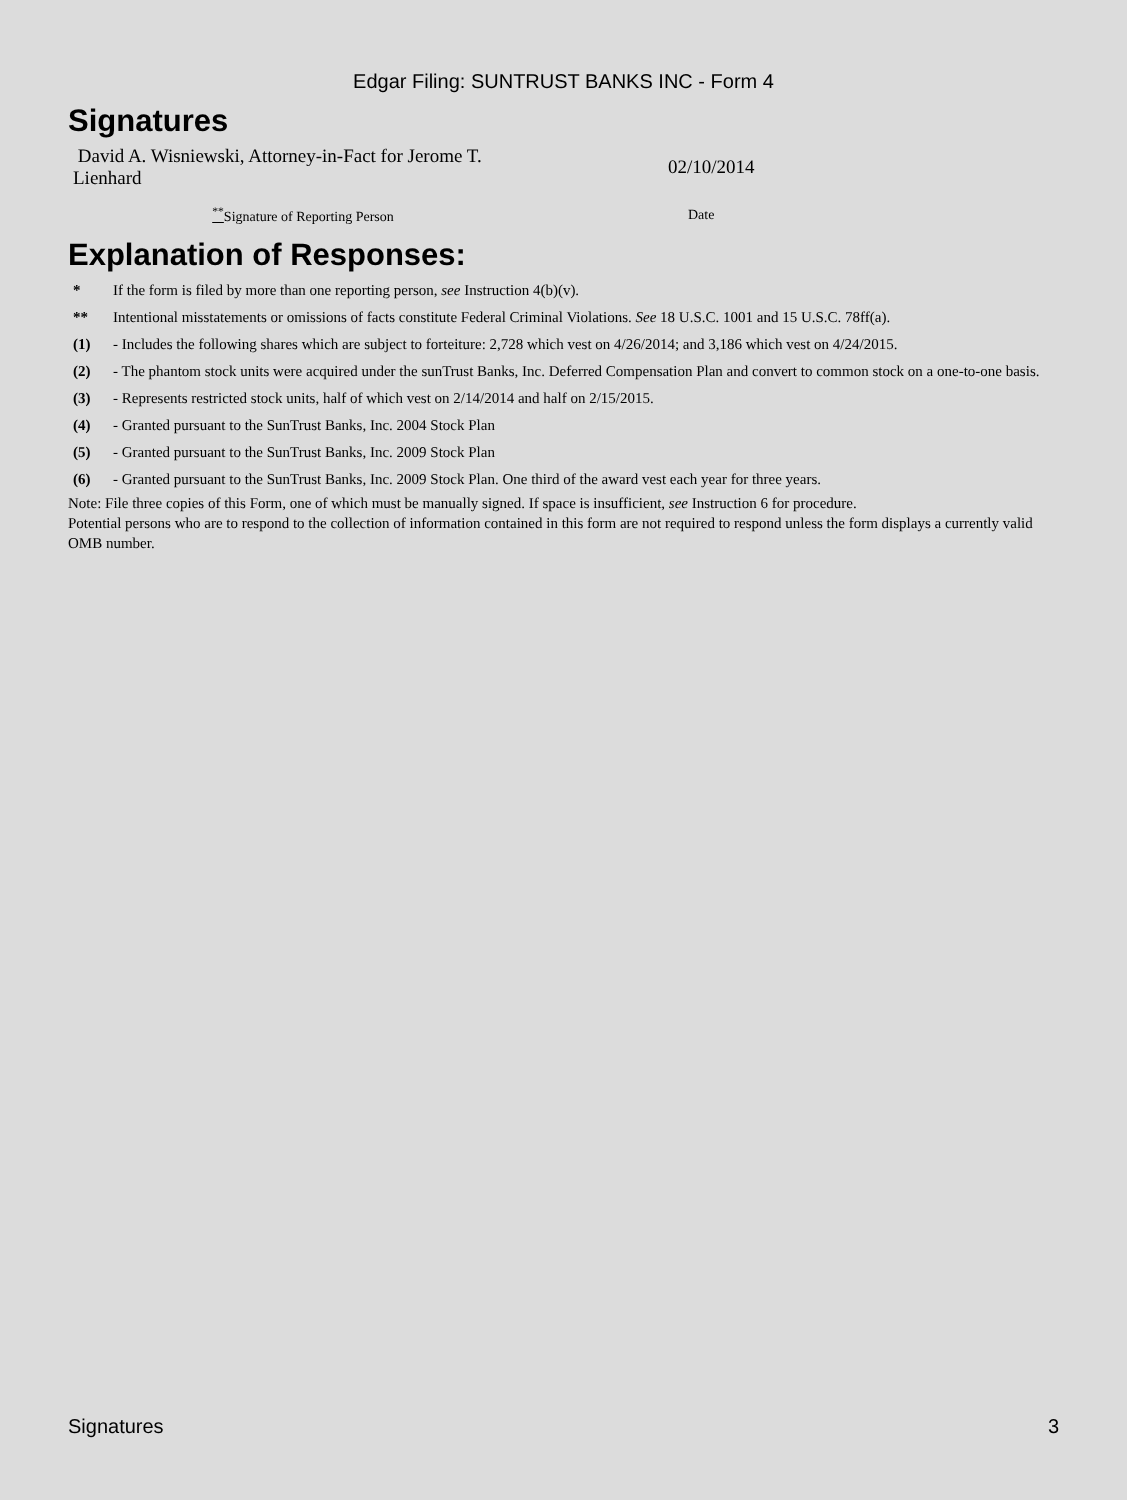Edgar Filing: SUNTRUST BANKS INC - Form 4
Signatures
| David A. Wisniewski, Attorney-in-Fact for Jerome T. Lienhard | 02/10/2014 |
| <sup>**</sup> Signature of Reporting Person | Date |
Explanation of Responses:
| * | If the form is filed by more than one reporting person, see Instruction 4(b)(v). |
| ** | Intentional misstatements or omissions of facts constitute Federal Criminal Violations. See 18 U.S.C. 1001 and 15 U.S.C. 78ff(a). |
| (1) | - Includes the following shares which are subject to forteiture: 2,728 which vest on 4/26/2014; and 3,186 which vest on 4/24/2015. |
| (2) | - The phantom stock units were acquired under the sunTrust Banks, Inc. Deferred Compensation Plan and convert to common stock on a one-to-one basis. |
| (3) | - Represents restricted stock units, half of which vest on 2/14/2014 and half on 2/15/2015. |
| (4) | - Granted pursuant to the SunTrust Banks, Inc. 2004 Stock Plan |
| (5) | - Granted pursuant to the SunTrust Banks, Inc. 2009 Stock Plan |
| (6) | - Granted pursuant to the SunTrust Banks, Inc. 2009 Stock Plan. One third of the award vest each year for three years. |
Note: File three copies of this Form, one of which must be manually signed. If space is insufficient, see Instruction 6 for procedure.
Potential persons who are to respond to the collection of information contained in this form are not required to respond unless the form displays a currently valid OMB number.
Signatures 3